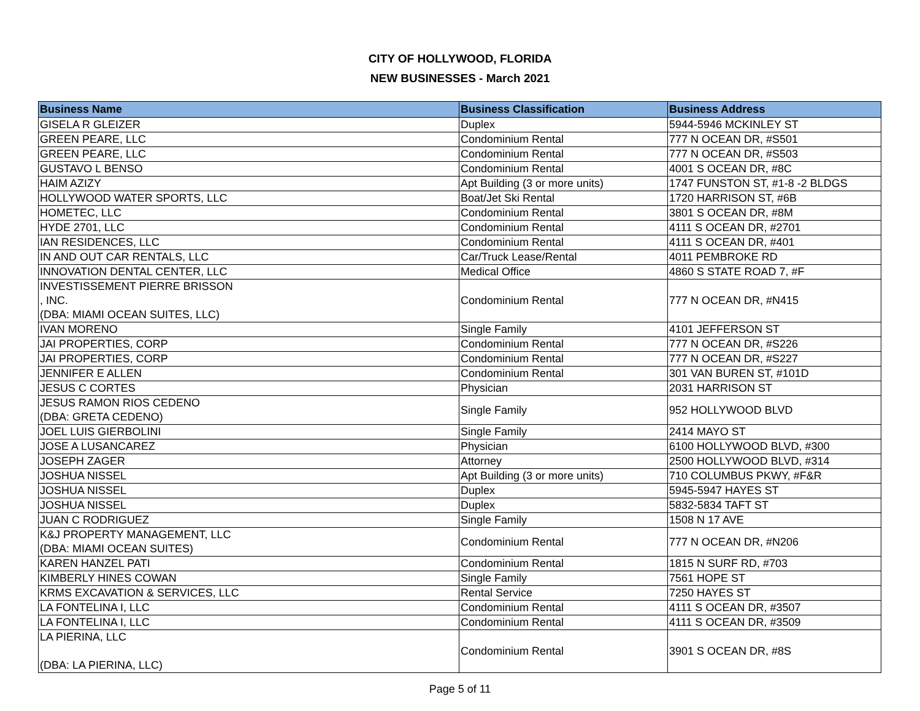CITY OF HOLLYWOOD, FLORIDA
NEW BUSINESSES - March 2021
| Business Name | Business Classification | Business Address |
| --- | --- | --- |
| GISELA R GLEIZER | Duplex | 5944-5946 MCKINLEY ST |
| GREEN PEARE, LLC | Condominium Rental | 777 N OCEAN DR, #S501 |
| GREEN PEARE, LLC | Condominium Rental | 777 N OCEAN DR, #S503 |
| GUSTAVO L BENSO | Condominium Rental | 4001 S OCEAN DR, #8C |
| HAIM AZIZY | Apt Building (3 or more units) | 1747 FUNSTON ST, #1-8 -2 BLDGS |
| HOLLYWOOD WATER SPORTS, LLC | Boat/Jet Ski Rental | 1720 HARRISON ST, #6B |
| HOMETEC, LLC | Condominium Rental | 3801 S OCEAN DR, #8M |
| HYDE 2701, LLC | Condominium Rental | 4111 S OCEAN DR, #2701 |
| IAN RESIDENCES, LLC | Condominium Rental | 4111 S OCEAN DR, #401 |
| IN AND OUT CAR RENTALS, LLC | Car/Truck Lease/Rental | 4011 PEMBROKE RD |
| INNOVATION DENTAL CENTER, LLC | Medical Office | 4860 S STATE ROAD 7, #F |
| INVESTISSEMENT PIERRE BRISSON , INC. (DBA: MIAMI OCEAN SUITES, LLC) | Condominium Rental | 777 N OCEAN DR, #N415 |
| IVAN MORENO | Single Family | 4101 JEFFERSON ST |
| JAI PROPERTIES, CORP | Condominium Rental | 777 N OCEAN DR, #S226 |
| JAI PROPERTIES, CORP | Condominium Rental | 777 N OCEAN DR, #S227 |
| JENNIFER E ALLEN | Condominium Rental | 301 VAN BUREN ST, #101D |
| JESUS C CORTES | Physician | 2031 HARRISON ST |
| JESUS RAMON RIOS CEDENO (DBA: GRETA CEDENO) | Single Family | 952 HOLLYWOOD BLVD |
| JOEL LUIS GIERBOLINI | Single Family | 2414 MAYO ST |
| JOSE A LUSANCAREZ | Physician | 6100 HOLLYWOOD BLVD, #300 |
| JOSEPH ZAGER | Attorney | 2500 HOLLYWOOD BLVD, #314 |
| JOSHUA NISSEL | Apt Building (3 or more units) | 710 COLUMBUS PKWY, #F&R |
| JOSHUA NISSEL | Duplex | 5945-5947 HAYES ST |
| JOSHUA NISSEL | Duplex | 5832-5834 TAFT ST |
| JUAN C RODRIGUEZ | Single Family | 1508 N 17 AVE |
| K&J PROPERTY MANAGEMENT, LLC (DBA: MIAMI OCEAN SUITES) | Condominium Rental | 777 N OCEAN DR, #N206 |
| KAREN HANZEL PATI | Condominium Rental | 1815 N SURF RD, #703 |
| KIMBERLY HINES COWAN | Single Family | 7561 HOPE ST |
| KRMS EXCAVATION & SERVICES, LLC | Rental Service | 7250 HAYES ST |
| LA FONTELINA I, LLC | Condominium Rental | 4111 S OCEAN DR, #3507 |
| LA FONTELINA I, LLC | Condominium Rental | 4111 S OCEAN DR, #3509 |
| LA PIERINA, LLC (DBA: LA PIERINA, LLC) | Condominium Rental | 3901 S OCEAN DR, #8S |
Page 5 of 11